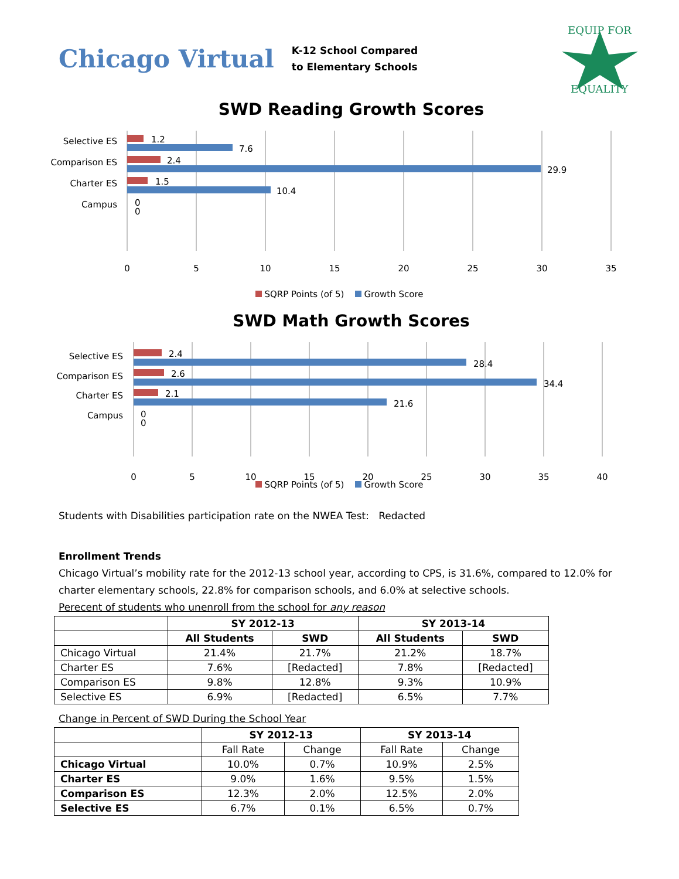Chicago Virtual
K-12 School Compared
to Elementary Schools
EQUIP FOR
EQUALITY
SWD Reading Growth Scores
Selective ES
1.2
7.6
Comparison ES
2.4
29.9
Charter ES
1.5
10.4
Campus
0
0
0
5
10
15
20
25
30
35
SQRP Points (of 5) Growth Score
SWD Math Growth Scores
Selective ES
2.4
28.4
Comparison ES
2.6
34.4
Charter ES
2.1
21.6
Campus
0
0
0
5
10
15
20
25
30
35
40
SQRP Points (of 5) Growth Score
Students with Disabilities participation rate on the NWEA Test: Redacted
Enrollment Trends
Chicago Virtual’s mobility rate for the 2012-13 school year, according to CPS, is 31.6%, compared to 12.0% for charter elementary schools, 22.8% for comparison schools, and 6.0% at selective schools.
Perecent of students who unenroll from the school for any reason
| | SY 2012-13 | | SY 2013-14 | |
| --- | --- | --- | --- | --- |
| | All Students | SWD | All Students | SWD |
| Chicago Virtual | 21.4% | 21.7% | 21.2% | 18.7% |
| Charter ES | 7.6% | [Redacted] | 7.8% | [Redacted] |
| Comparison ES | 9.8% | 12.8% | 9.3% | 10.9% |
| Selective ES | 6.9% | [Redacted] | 6.5% | 7.7% |
Change in Percent of SWD During the School Year
| | SY 2012-13 | | SY 2013-14 | |
| --- | --- | --- | --- | --- |
| | Fall Rate | Change | Fall Rate | Change |
| Chicago Virtual | 10.0% | 0.7% | 10.9% | 2.5% |
| Charter ES | 9.0% | 1.6% | 9.5% | 1.5% |
| Comparison ES | 12.3% | 2.0% | 12.5% | 2.0% |
| Selective ES | 6.7% | 0.1% | 6.5% | 0.7% |